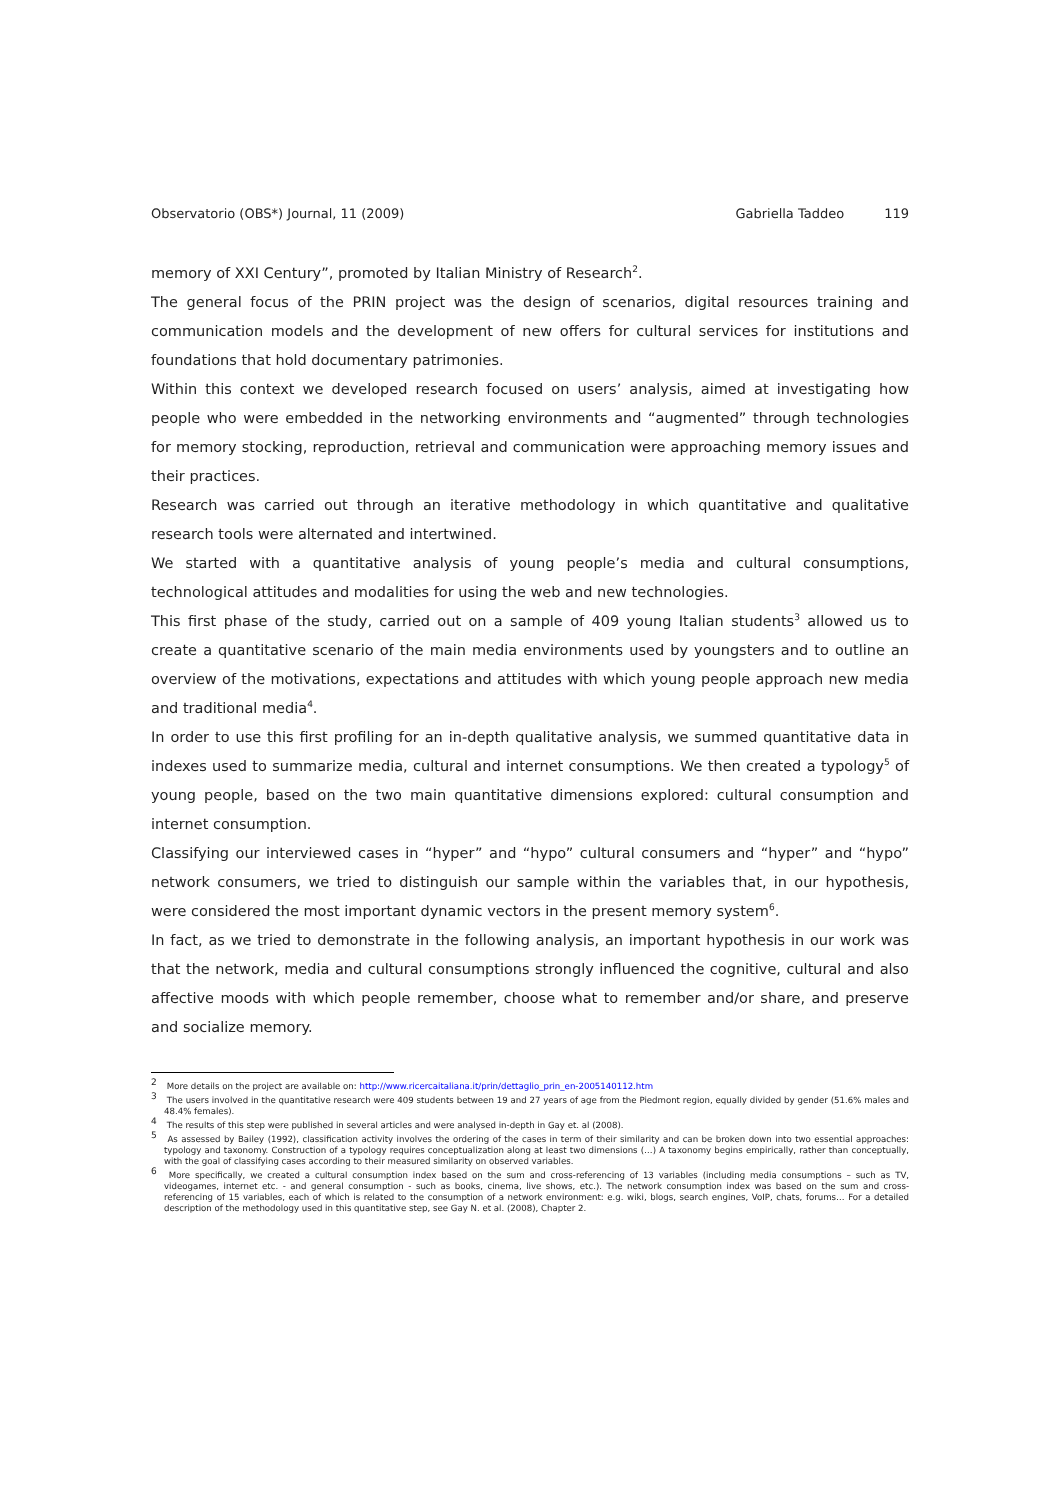Observatorio (OBS*) Journal, 11 (2009) Gabriella Taddeo 119
memory of XXI Century”, promoted by Italian Ministry of Research<sup>2</sup>.
The general focus of the PRIN project was the design of scenarios, digital resources training and communication models and the development of new offers for cultural services for institutions and foundations that hold documentary patrimonies.
Within this context we developed research focused on users’ analysis, aimed at investigating how people who were embedded in the networking environments and “augmented” through technologies for memory stocking, reproduction, retrieval and communication were approaching memory issues and their practices.
Research was carried out through an iterative methodology in which quantitative and qualitative research tools were alternated and intertwined.
We started with a quantitative analysis of young people’s media and cultural consumptions, technological attitudes and modalities for using the web and new technologies.
This first phase of the study, carried out on a sample of 409 young Italian students<sup>3</sup> allowed us to create a quantitative scenario of the main media environments used by youngsters and to outline an overview of the motivations, expectations and attitudes with which young people approach new media and traditional media<sup>4</sup>.
In order to use this first profiling for an in-depth qualitative analysis, we summed quantitative data in indexes used to summarize media, cultural and internet consumptions. We then created a typology<sup>5</sup> of young people, based on the two main quantitative dimensions explored: cultural consumption and internet consumption.
Classifying our interviewed cases in “hyper” and “hypo” cultural consumers and “hyper” and “hypo” network consumers, we tried to distinguish our sample within the variables that, in our hypothesis, were considered the most important dynamic vectors in the present memory system<sup>6</sup>.
In fact, as we tried to demonstrate in the following analysis, an important hypothesis in our work was that the network, media and cultural consumptions strongly influenced the cognitive, cultural and also affective moods with which people remember, choose what to remember and/or share, and preserve and socialize memory.
<sup>2</sup> More details on the project are available on: http://www.ricercaitaliana.it/prin/dettaglio_prin_en-2005140112.htm
<sup>3</sup> The users involved in the quantitative research were 409 students between 19 and 27 years of age from the Piedmont region, equally divided by gender (51.6% males and 48.4% females).
<sup>4</sup> The results of this step were published in several articles and were analysed in-depth in Gay et. al (2008).
<sup>5</sup> As assessed by Bailey (1992), classification activity involves the ordering of the cases in term of their similarity and can be broken down into two essential approaches: typology and taxonomy. Construction of a typology requires conceptualization along at least two dimensions (…) A taxonomy begins empirically, rather than conceptually, with the goal of classifying cases according to their measured similarity on observed variables.
<sup>6</sup> More specifically, we created a cultural consumption index based on the sum and cross-referencing of 13 variables (including media consumptions – such as TV, videogames, internet etc. - and general consumption - such as books, cinema, live shows, etc.). The network consumption index was based on the sum and cross-referencing of 15 variables, each of which is related to the consumption of a network environment: e.g. wiki, blogs, search engines, VoIP, chats, forums… For a detailed description of the methodology used in this quantitative step, see Gay N. et al. (2008), Chapter 2.